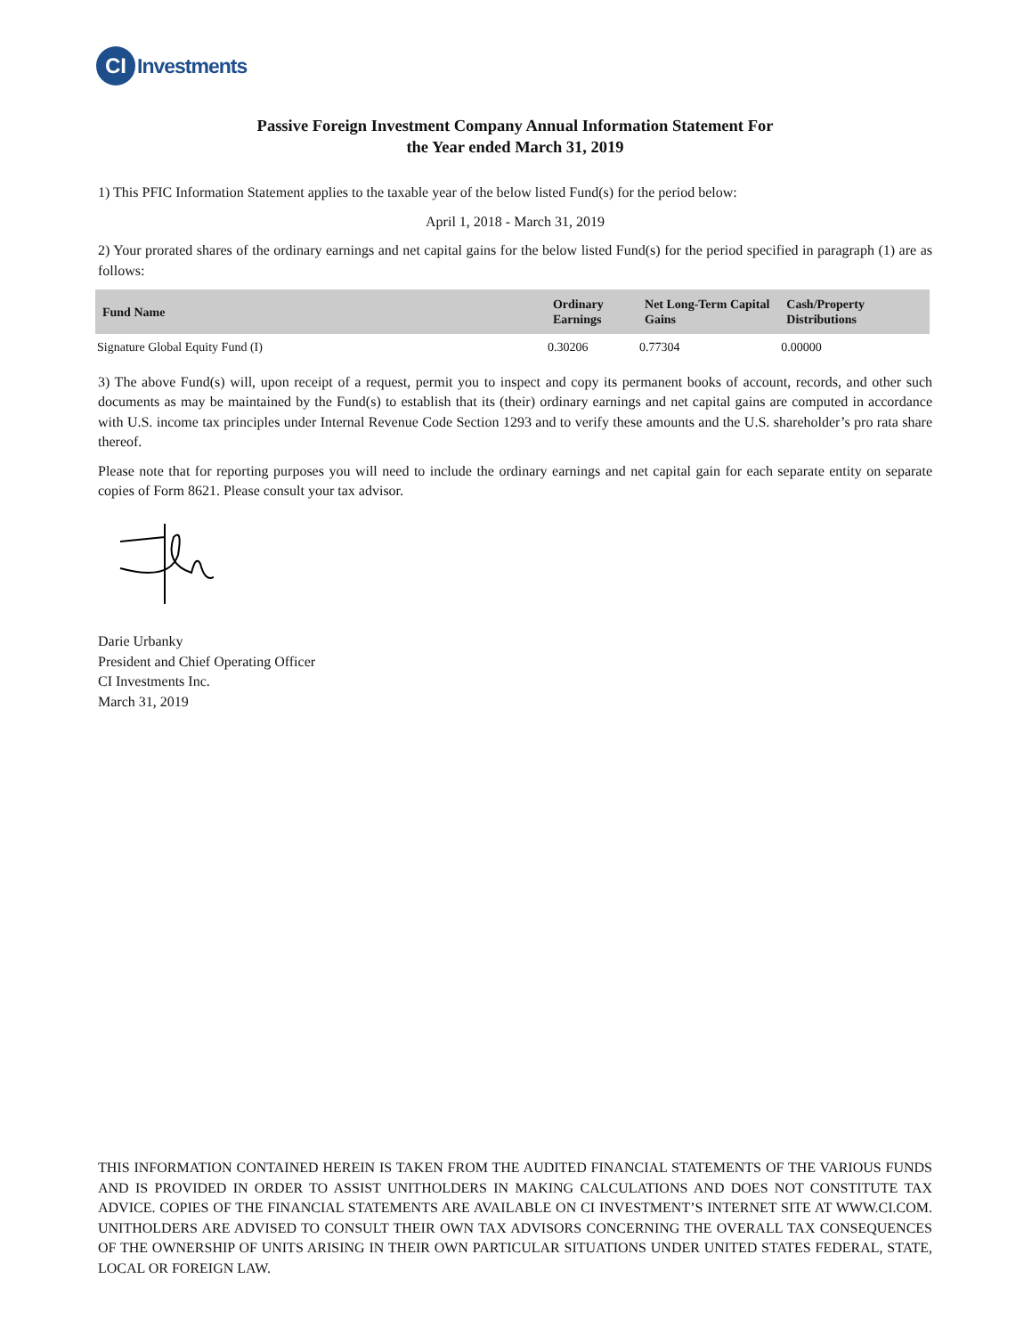CI
Investments
Passive Foreign Investment Company Annual Information Statement For
the Year ended March 31, 2019
1) This PFIC Information Statement applies to the taxable year of the below listed Fund(s) for the period below:
April 1, 2018 - March 31, 2019
2) Your prorated shares of the ordinary earnings and net capital gains for the below listed Fund(s) for the period specified in paragraph (1) are as follows:
| Fund Name | Ordinary Earnings | Net Long-Term Capital Gains | Cash/Property Distributions |
| --- | --- | --- | --- |
| Signature Global Equity Fund (I) | 0.30206 | 0.77304 | 0.00000 |
3) The above Fund(s) will, upon receipt of a request, permit you to inspect and copy its permanent books of account, records, and other such documents as may be maintained by the Fund(s) to establish that its (their) ordinary earnings and net capital gains are computed in accordance with U.S. income tax principles under Internal Revenue Code Section 1293 and to verify these amounts and the U.S. shareholder’s pro rata share thereof.
Please note that for reporting purposes you will need to include the ordinary earnings and net capital gain for each separate entity on separate copies of Form 8621. Please consult your tax advisor.
Darie Urbanky
President and Chief Operating Officer
CI Investments Inc.
March 31, 2019
THIS INFORMATION CONTAINED HEREIN IS TAKEN FROM THE AUDITED FINANCIAL STATEMENTS OF THE VARIOUS FUNDS AND IS PROVIDED IN ORDER TO ASSIST UNITHOLDERS IN MAKING CALCULATIONS AND DOES NOT CONSTITUTE TAX ADVICE. COPIES OF THE FINANCIAL STATEMENTS ARE AVAILABLE ON CI INVESTMENT’S INTERNET SITE AT WWW.CI.COM. UNITHOLDERS ARE ADVISED TO CONSULT THEIR OWN TAX ADVISORS CONCERNING THE OVERALL TAX CONSEQUENCES OF THE OWNERSHIP OF UNITS ARISING IN THEIR OWN PARTICULAR SITUATIONS UNDER UNITED STATES FEDERAL, STATE, LOCAL OR FOREIGN LAW.